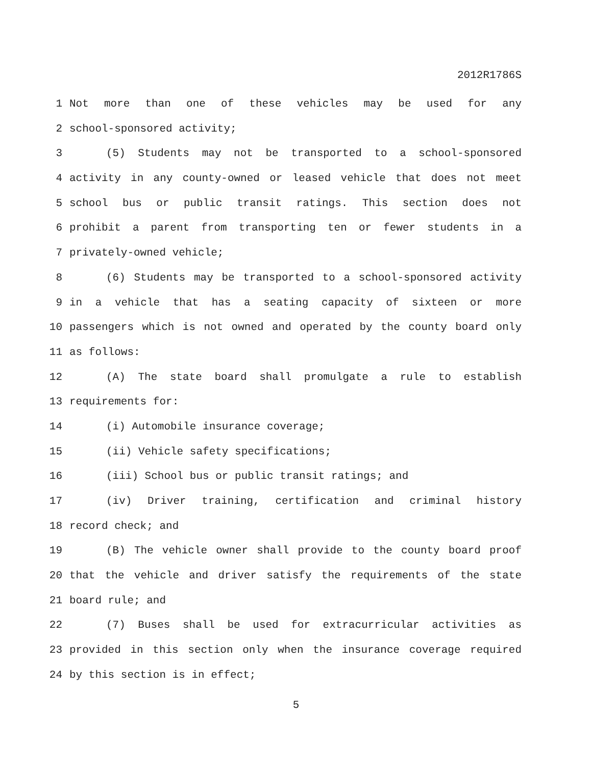2012R1786S
1 Not more than one of these vehicles may be used for any
2 school-sponsored activity;
3 (5) Students may not be transported to a school-sponsored
4 activity in any county-owned or leased vehicle that does not meet
5 school bus or public transit ratings. This section does not
6 prohibit a parent from transporting ten or fewer students in a
7 privately-owned vehicle;
8 (6) Students may be transported to a school-sponsored activity
9 in a vehicle that has a seating capacity of sixteen or more
10 passengers which is not owned and operated by the county board only
11 as follows:
12 (A) The state board shall promulgate a rule to establish
13 requirements for:
14 (i) Automobile insurance coverage;
15 (ii) Vehicle safety specifications;
16 (iii) School bus or public transit ratings; and
17 (iv) Driver training, certification and criminal history
18 record check; and
19 (B) The vehicle owner shall provide to the county board proof
20 that the vehicle and driver satisfy the requirements of the state
21 board rule; and
22 (7) Buses shall be used for extracurricular activities as
23 provided in this section only when the insurance coverage required
24 by this section is in effect;
5